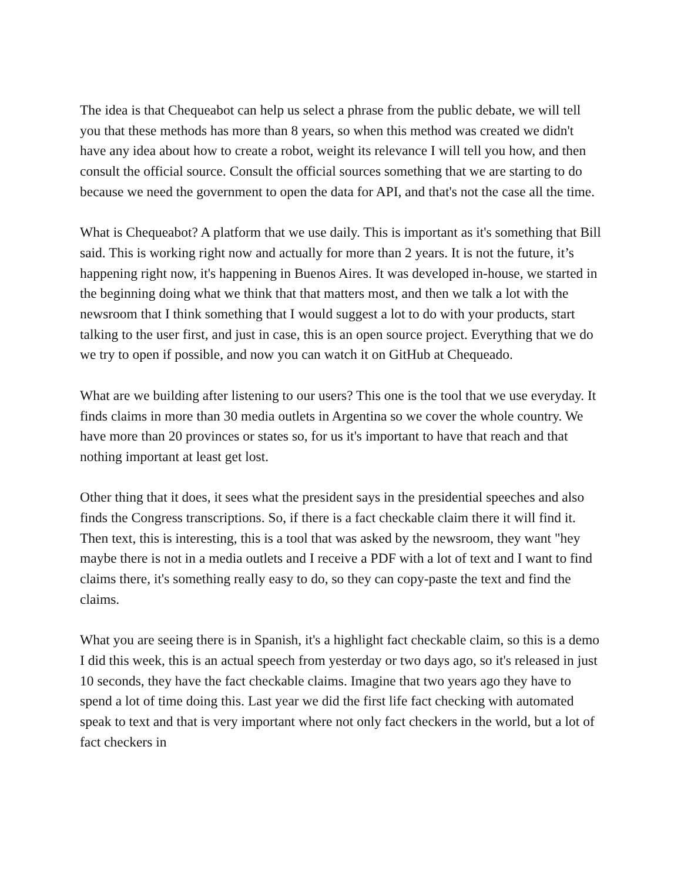The idea is that Chequeabot can help us select a phrase from the public debate, we will tell you that these methods has more than 8 years, so when this method was created we didn't have any idea about how to create a robot, weight its relevance I will tell you how, and then consult the official source. Consult the official sources something that we are starting to do because we need the government to open the data for API, and that's not the case all the time.
What is Chequeabot? A platform that we use daily. This is important as it's something that Bill said. This is working right now and actually for more than 2 years. It is not the future, it’s happening right now, it's happening in Buenos Aires. It was developed in-house, we started in the beginning doing what we think that that matters most, and then we talk a lot with the newsroom that I think something that I would suggest a lot to do with your products, start talking to the user first, and just in case, this is an open source project. Everything that we do we try to open if possible, and now you can watch it on GitHub at Chequeado.
What are we building after listening to our users? This one is the tool that we use everyday. It finds claims in more than 30 media outlets in Argentina so we cover the whole country. We have more than 20 provinces or states so, for us it's important to have that reach and that nothing important at least get lost.
Other thing that it does, it sees what the president says in the presidential speeches and also finds the Congress transcriptions. So, if there is a fact checkable claim there it will find it. Then text, this is interesting, this is a tool that was asked by the newsroom, they want "hey maybe there is not in a media outlets and I receive a PDF with a lot of text and I want to find claims there, it's something really easy to do, so they can copy-paste the text and find the claims.
What you are seeing there is in Spanish, it's a highlight fact checkable claim, so this is a demo I did this week, this is an actual speech from yesterday or two days ago, so it's released in just 10 seconds, they have the fact checkable claims. Imagine that two years ago they have to spend a lot of time doing this. Last year we did the first life fact checking with automated speak to text and that is very important where not only fact checkers in the world, but a lot of fact checkers in